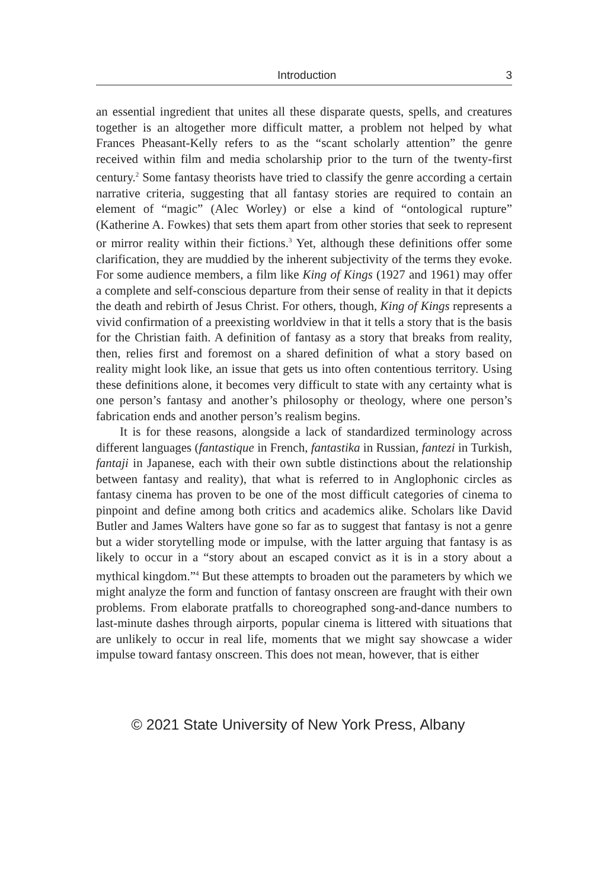Introduction 3
an essential ingredient that unites all these disparate quests, spells, and creatures together is an altogether more difficult matter, a problem not helped by what Frances Pheasant-Kelly refers to as the “scant scholarly attention” the genre received within film and media scholarship prior to the turn of the twenty-first century.<sup>2</sup> Some fantasy theorists have tried to classify the genre according a certain narrative criteria, suggesting that all fantasy stories are required to contain an element of “magic” (Alec Worley) or else a kind of “ontological rupture” (Katherine A. Fowkes) that sets them apart from other stories that seek to represent or mirror reality within their fictions.<sup>3</sup> Yet, although these definitions offer some clarification, they are muddied by the inherent subjectivity of the terms they evoke. For some audience members, a film like King of Kings (1927 and 1961) may offer a complete and self-conscious departure from their sense of reality in that it depicts the death and rebirth of Jesus Christ. For others, though, King of Kings represents a vivid confirmation of a preexisting worldview in that it tells a story that is the basis for the Christian faith. A definition of fantasy as a story that breaks from reality, then, relies first and foremost on a shared definition of what a story based on reality might look like, an issue that gets us into often contentious territory. Using these definitions alone, it becomes very difficult to state with any certainty what is one person’s fantasy and another’s philosophy or theology, where one person’s fabrication ends and another person’s realism begins.
It is for these reasons, alongside a lack of standardized terminology across different languages (fantastique in French, fantastika in Russian, fantezi in Turkish, fantaji in Japanese, each with their own subtle distinctions about the relationship between fantasy and reality), that what is referred to in Anglophonic circles as fantasy cinema has proven to be one of the most difficult categories of cinema to pinpoint and define among both critics and academics alike. Scholars like David Butler and James Walters have gone so far as to suggest that fantasy is not a genre but a wider storytelling mode or impulse, with the latter arguing that fantasy is as likely to occur in a “story about an escaped convict as it is in a story about a mythical kingdom.”<sup>4</sup> But these attempts to broaden out the parameters by which we might analyze the form and function of fantasy onscreen are fraught with their own problems. From elaborate pratfalls to choreographed song-and-dance numbers to last-minute dashes through airports, popular cinema is littered with situations that are unlikely to occur in real life, moments that we might say showcase a wider impulse toward fantasy onscreen. This does not mean, however, that is either
© 2021 State University of New York Press, Albany